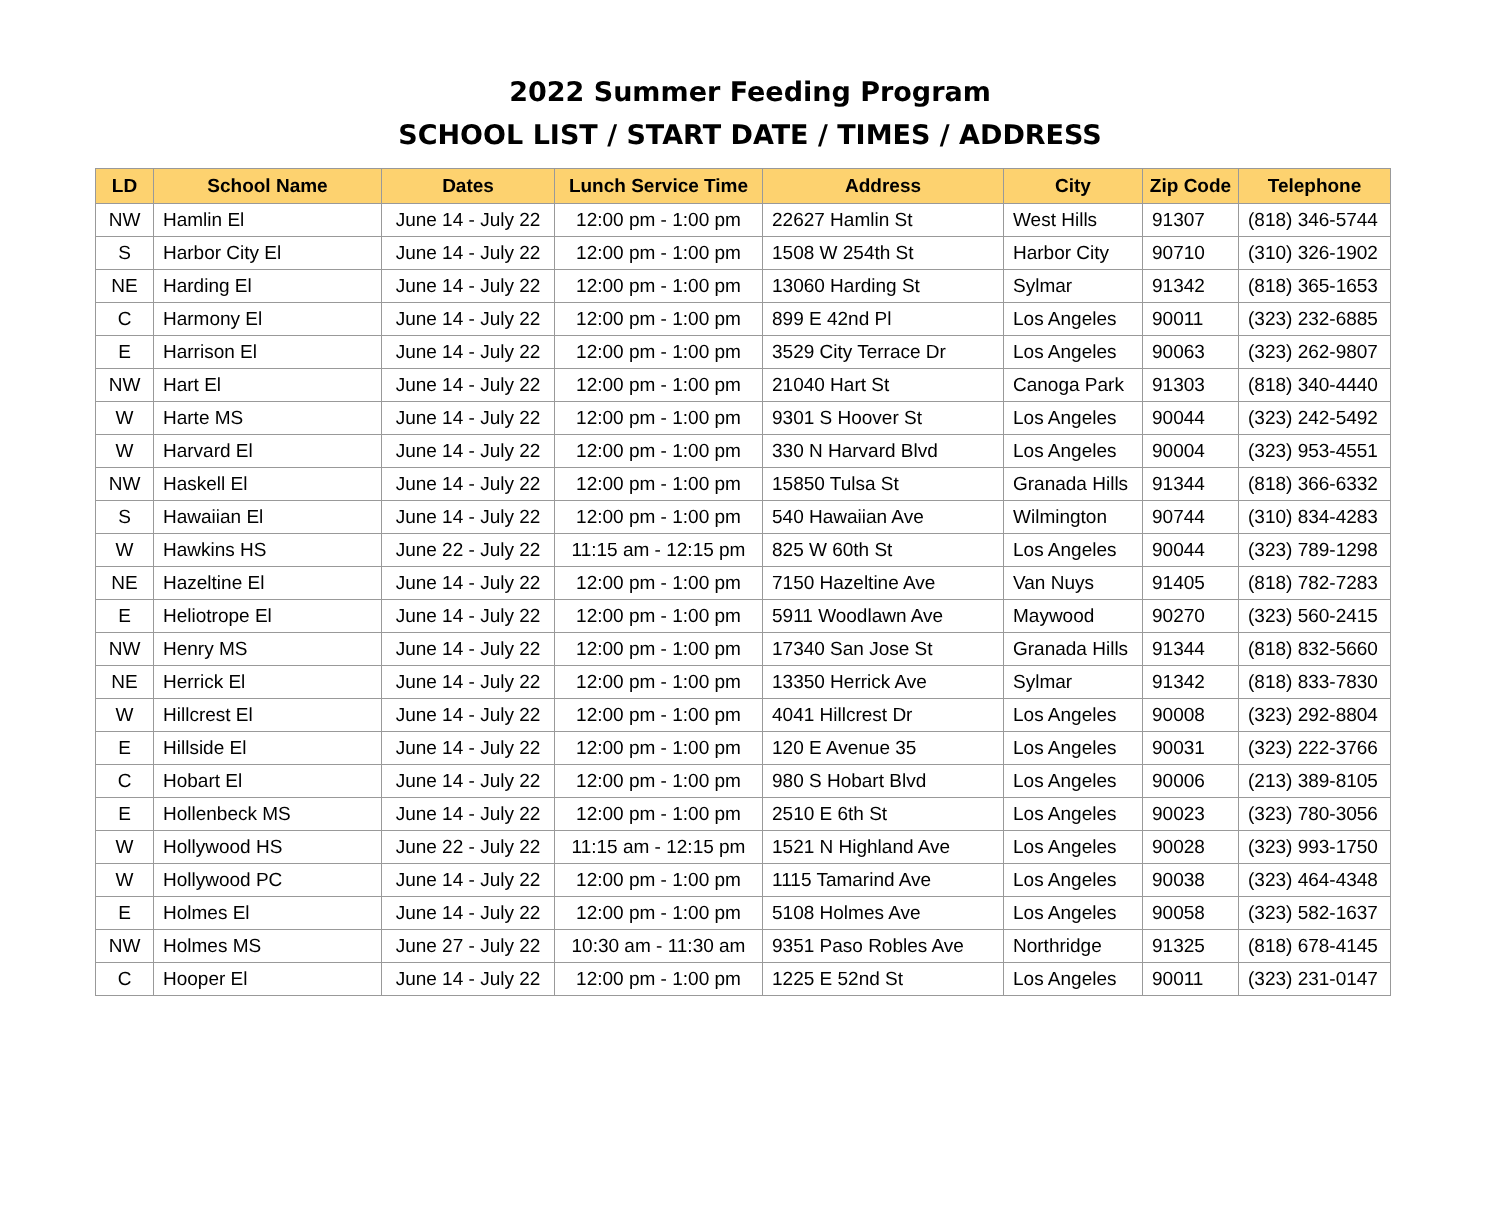2022 Summer Feeding Program
SCHOOL LIST / START DATE / TIMES / ADDRESS
| LD | School Name | Dates | Lunch Service Time | Address | City | Zip Code | Telephone |
| --- | --- | --- | --- | --- | --- | --- | --- |
| NW | Hamlin El | June 14 - July 22 | 12:00 pm - 1:00 pm | 22627 Hamlin St | West Hills | 91307 | (818) 346-5744 |
| S | Harbor City El | June 14 - July 22 | 12:00 pm - 1:00 pm | 1508 W 254th St | Harbor City | 90710 | (310) 326-1902 |
| NE | Harding El | June 14 - July 22 | 12:00 pm - 1:00 pm | 13060 Harding St | Sylmar | 91342 | (818) 365-1653 |
| C | Harmony El | June 14 - July 22 | 12:00 pm - 1:00 pm | 899 E 42nd Pl | Los Angeles | 90011 | (323) 232-6885 |
| E | Harrison El | June 14 - July 22 | 12:00 pm - 1:00 pm | 3529 City Terrace Dr | Los Angeles | 90063 | (323) 262-9807 |
| NW | Hart El | June 14 - July 22 | 12:00 pm - 1:00 pm | 21040 Hart St | Canoga Park | 91303 | (818) 340-4440 |
| W | Harte MS | June 14 - July 22 | 12:00 pm - 1:00 pm | 9301 S Hoover St | Los Angeles | 90044 | (323) 242-5492 |
| W | Harvard El | June 14 - July 22 | 12:00 pm - 1:00 pm | 330 N Harvard Blvd | Los Angeles | 90004 | (323) 953-4551 |
| NW | Haskell El | June 14 - July 22 | 12:00 pm - 1:00 pm | 15850 Tulsa St | Granada Hills | 91344 | (818) 366-6332 |
| S | Hawaiian El | June 14 - July 22 | 12:00 pm - 1:00 pm | 540 Hawaiian Ave | Wilmington | 90744 | (310) 834-4283 |
| W | Hawkins HS | June 22 - July 22 | 11:15 am - 12:15 pm | 825 W 60th St | Los Angeles | 90044 | (323) 789-1298 |
| NE | Hazeltine El | June 14 - July 22 | 12:00 pm - 1:00 pm | 7150 Hazeltine Ave | Van Nuys | 91405 | (818) 782-7283 |
| E | Heliotrope El | June 14 - July 22 | 12:00 pm - 1:00 pm | 5911 Woodlawn Ave | Maywood | 90270 | (323) 560-2415 |
| NW | Henry MS | June 14 - July 22 | 12:00 pm - 1:00 pm | 17340 San Jose St | Granada Hills | 91344 | (818) 832-5660 |
| NE | Herrick El | June 14 - July 22 | 12:00 pm - 1:00 pm | 13350 Herrick Ave | Sylmar | 91342 | (818) 833-7830 |
| W | Hillcrest El | June 14 - July 22 | 12:00 pm - 1:00 pm | 4041 Hillcrest Dr | Los Angeles | 90008 | (323) 292-8804 |
| E | Hillside El | June 14 - July 22 | 12:00 pm - 1:00 pm | 120 E Avenue 35 | Los Angeles | 90031 | (323) 222-3766 |
| C | Hobart El | June 14 - July 22 | 12:00 pm - 1:00 pm | 980 S Hobart Blvd | Los Angeles | 90006 | (213) 389-8105 |
| E | Hollenbeck MS | June 14 - July 22 | 12:00 pm - 1:00 pm | 2510 E 6th St | Los Angeles | 90023 | (323) 780-3056 |
| W | Hollywood HS | June 22 - July 22 | 11:15 am - 12:15 pm | 1521 N Highland Ave | Los Angeles | 90028 | (323) 993-1750 |
| W | Hollywood PC | June 14 - July 22 | 12:00 pm - 1:00 pm | 1115 Tamarind Ave | Los Angeles | 90038 | (323) 464-4348 |
| E | Holmes El | June 14 - July 22 | 12:00 pm - 1:00 pm | 5108 Holmes Ave | Los Angeles | 90058 | (323) 582-1637 |
| NW | Holmes MS | June 27 - July 22 | 10:30 am - 11:30 am | 9351 Paso Robles Ave | Northridge | 91325 | (818) 678-4145 |
| C | Hooper El | June 14 - July 22 | 12:00 pm - 1:00 pm | 1225 E 52nd St | Los Angeles | 90011 | (323) 231-0147 |